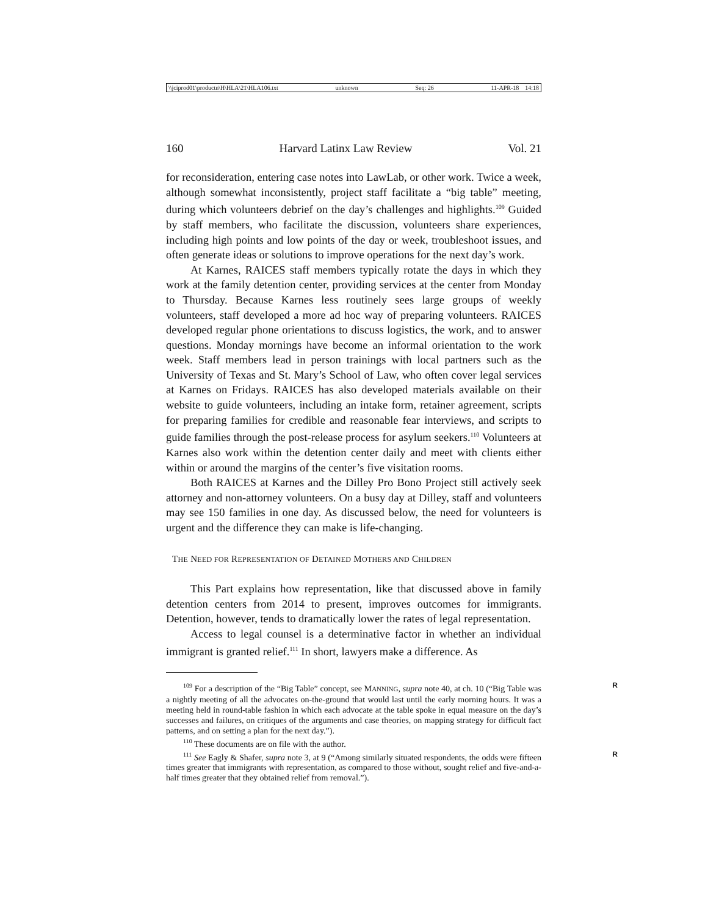\\jciprod01\productn\H\HLA\21\HLA106.txt unknown Seq: 26 11-APR-18 14:18
160 Harvard Latinx Law Review Vol. 21
for reconsideration, entering case notes into LawLab, or other work. Twice a week, although somewhat inconsistently, project staff facilitate a “big table” meeting, during which volunteers debrief on the day’s challenges and highlights.<sup>109</sup> Guided by staff members, who facilitate the discussion, volunteers share experiences, including high points and low points of the day or week, troubleshoot issues, and often generate ideas or solutions to improve operations for the next day’s work.
At Karnes, RAICES staff members typically rotate the days in which they work at the family detention center, providing services at the center from Monday to Thursday. Because Karnes less routinely sees large groups of weekly volunteers, staff developed a more ad hoc way of preparing volunteers. RAICES developed regular phone orientations to discuss logistics, the work, and to answer questions. Monday mornings have become an informal orientation to the work week. Staff members lead in person trainings with local partners such as the University of Texas and St. Mary’s School of Law, who often cover legal services at Karnes on Fridays. RAICES has also developed materials available on their website to guide volunteers, including an intake form, retainer agreement, scripts for preparing families for credible and reasonable fear interviews, and scripts to guide families through the post-release process for asylum seekers.<sup>110</sup> Volunteers at Karnes also work within the detention center daily and meet with clients either within or around the margins of the center’s five visitation rooms.
Both RAICES at Karnes and the Dilley Pro Bono Project still actively seek attorney and non-attorney volunteers. On a busy day at Dilley, staff and volunteers may see 150 families in one day. As discussed below, the need for volunteers is urgent and the difference they can make is life-changing.
THE NEED FOR REPRESENTATION OF DETAINED MOTHERS AND CHILDREN
This Part explains how representation, like that discussed above in family detention centers from 2014 to present, improves outcomes for immigrants. Detention, however, tends to dramatically lower the rates of legal representation.
Access to legal counsel is a determinative factor in whether an individual immigrant is granted relief.<sup>111</sup> In short, lawyers make a difference. As
<sup>109</sup> For a description of the “Big Table” concept, see MANNING, supra note 40, at ch. 10 (“Big Table was a nightly meeting of all the advocates on-the-ground that would last until the early morning hours. It was a meeting held in round-table fashion in which each advocate at the table spoke in equal measure on the day’s successes and failures, on critiques of the arguments and case theories, on mapping strategy for difficult fact patterns, and on setting a plan for the next day.”). R
<sup>110</sup> These documents are on file with the author.
<sup>111</sup> See Eagly & Shafer, supra note 3, at 9 (“Among similarly situated respondents, the odds were fifteen times greater that immigrants with representation, as compared to those without, sought relief and five-and-a-half times greater that they obtained relief from removal.”). R